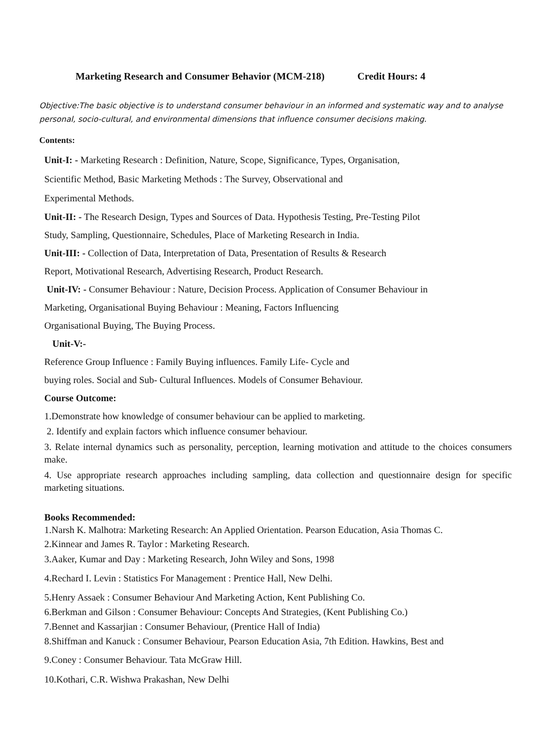Marketing Research and Consumer Behavior (MCM-218) Credit Hours: 4
Objective:The basic objective is to understand consumer behaviour in an informed and systematic way and to analyse personal, socio-cultural, and environmental dimensions that influence consumer decisions making.
Contents:
Unit-I: - Marketing Research : Definition, Nature, Scope, Significance, Types, Organisation,
Scientific Method, Basic Marketing Methods : The Survey, Observational and
Experimental Methods.
Unit-II: - The Research Design, Types and Sources of Data. Hypothesis Testing, Pre-Testing Pilot
Study, Sampling, Questionnaire, Schedules, Place of Marketing Research in India.
Unit-III: - Collection of Data, Interpretation of Data, Presentation of Results & Research
Report, Motivational Research, Advertising Research, Product Research.
Unit-IV: - Consumer Behaviour : Nature, Decision Process. Application of Consumer Behaviour in
Marketing, Organisational Buying Behaviour : Meaning, Factors Influencing
Organisational Buying, The Buying Process.
Unit-V:-
Reference Group Influence : Family Buying influences. Family Life- Cycle and
buying roles. Social and Sub- Cultural Influences. Models of Consumer Behaviour.
Course Outcome:
1.Demonstrate how knowledge of consumer behaviour can be applied to marketing.
2. Identify and explain factors which influence consumer behaviour.
3. Relate internal dynamics such as personality, perception, learning motivation and attitude to the choices consumers make.
4. Use appropriate research approaches including sampling, data collection and questionnaire design for specific marketing situations.
Books Recommended:
1.Narsh K. Malhotra: Marketing Research: An Applied Orientation. Pearson Education, Asia Thomas C.
2.Kinnear and James R. Taylor : Marketing Research.
3.Aaker, Kumar and Day : Marketing Research, John Wiley and Sons, 1998
4.Rechard I. Levin : Statistics For Management : Prentice Hall, New Delhi.
5.Henry Assaek : Consumer Behaviour And Marketing Action, Kent Publishing Co.
6.Berkman and Gilson : Consumer Behaviour: Concepts And Strategies, (Kent Publishing Co.)
7.Bennet and Kassarjian : Consumer Behaviour, (Prentice Hall of India)
8.Shiffman and Kanuck : Consumer Behaviour, Pearson Education Asia, 7th Edition. Hawkins, Best and
9.Coney : Consumer Behaviour. Tata McGraw Hill.
10.Kothari, C.R. Wishwa Prakashan, New Delhi